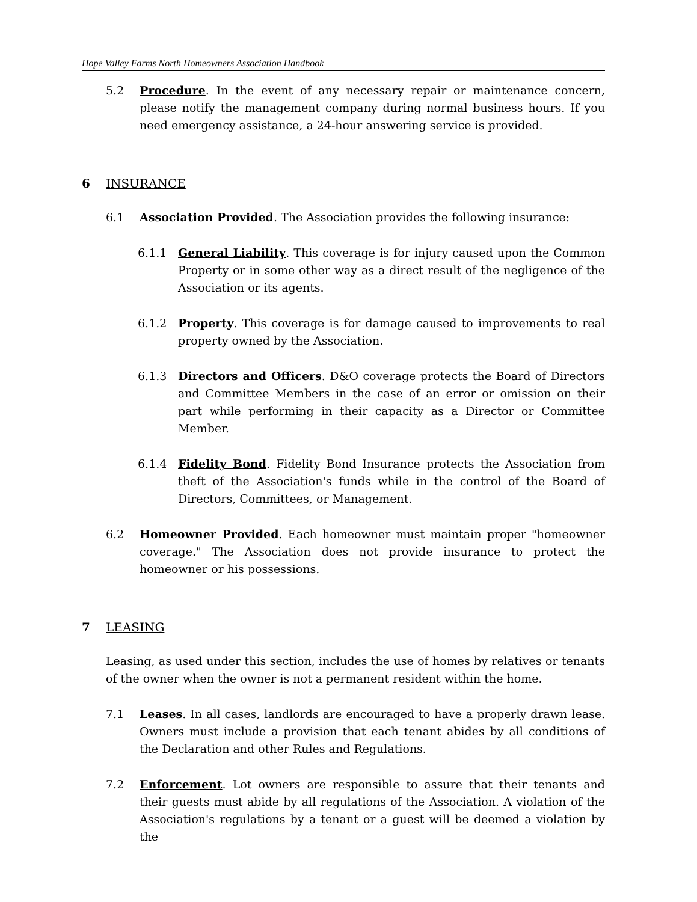Hope Valley Farms North Homeowners Association Handbook
5.2 Procedure. In the event of any necessary repair or maintenance concern, please notify the management company during normal business hours. If you need emergency assistance, a 24-hour answering service is provided.
6 INSURANCE
6.1 Association Provided. The Association provides the following insurance:
6.1.1 General Liability. This coverage is for injury caused upon the Common Property or in some other way as a direct result of the negligence of the Association or its agents.
6.1.2 Property. This coverage is for damage caused to improvements to real property owned by the Association.
6.1.3 Directors and Officers. D&O coverage protects the Board of Directors and Committee Members in the case of an error or omission on their part while performing in their capacity as a Director or Committee Member.
6.1.4 Fidelity Bond. Fidelity Bond Insurance protects the Association from theft of the Association's funds while in the control of the Board of Directors, Committees, or Management.
6.2 Homeowner Provided. Each homeowner must maintain proper "homeowner coverage." The Association does not provide insurance to protect the homeowner or his possessions.
7 LEASING
Leasing, as used under this section, includes the use of homes by relatives or tenants of the owner when the owner is not a permanent resident within the home.
7.1 Leases. In all cases, landlords are encouraged to have a properly drawn lease. Owners must include a provision that each tenant abides by all conditions of the Declaration and other Rules and Regulations.
7.2 Enforcement. Lot owners are responsible to assure that their tenants and their guests must abide by all regulations of the Association. A violation of the Association's regulations by a tenant or a guest will be deemed a violation by the